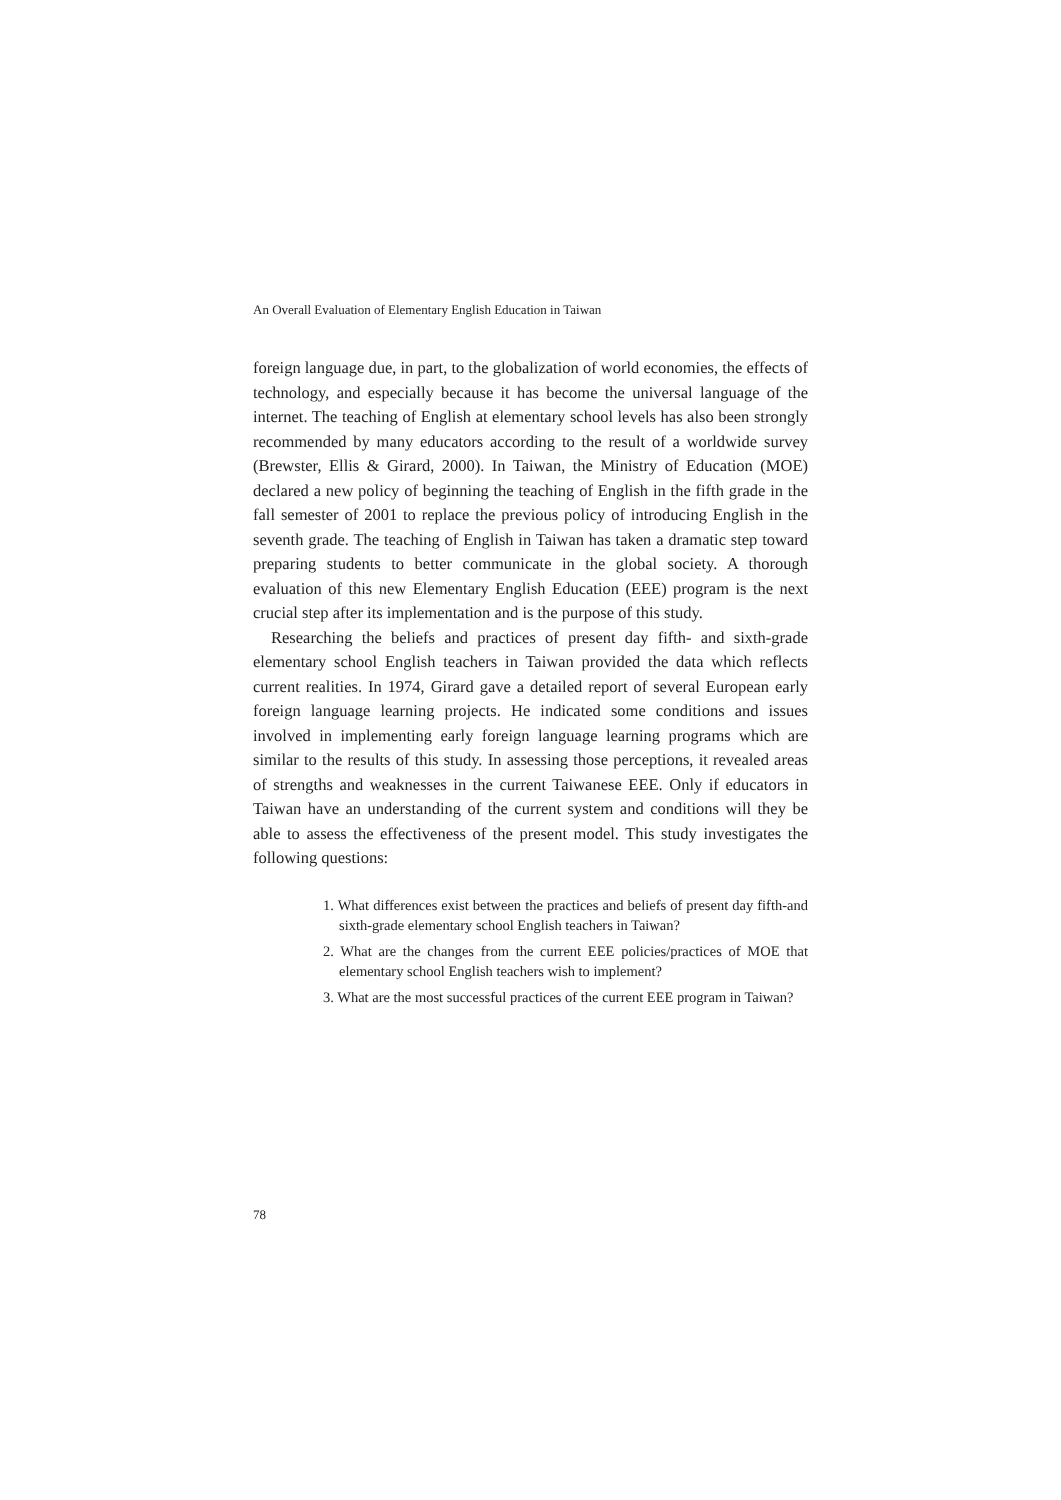An Overall Evaluation of Elementary English Education in Taiwan
foreign language due, in part, to the globalization of world economies, the effects of technology, and especially because it has become the universal language of the internet. The teaching of English at elementary school levels has also been strongly recommended by many educators according to the result of a worldwide survey (Brewster, Ellis & Girard, 2000). In Taiwan, the Ministry of Education (MOE) declared a new policy of beginning the teaching of English in the fifth grade in the fall semester of 2001 to replace the previous policy of introducing English in the seventh grade. The teaching of English in Taiwan has taken a dramatic step toward preparing students to better communicate in the global society. A thorough evaluation of this new Elementary English Education (EEE) program is the next crucial step after its implementation and is the purpose of this study.
Researching the beliefs and practices of present day fifth- and sixth-grade elementary school English teachers in Taiwan provided the data which reflects current realities. In 1974, Girard gave a detailed report of several European early foreign language learning projects. He indicated some conditions and issues involved in implementing early foreign language learning programs which are similar to the results of this study. In assessing those perceptions, it revealed areas of strengths and weaknesses in the current Taiwanese EEE. Only if educators in Taiwan have an understanding of the current system and conditions will they be able to assess the effectiveness of the present model. This study investigates the following questions:
1. What differences exist between the practices and beliefs of present day fifth-and sixth-grade elementary school English teachers in Taiwan?
2. What are the changes from the current EEE policies/practices of MOE that elementary school English teachers wish to implement?
3. What are the most successful practices of the current EEE program in Taiwan?
78